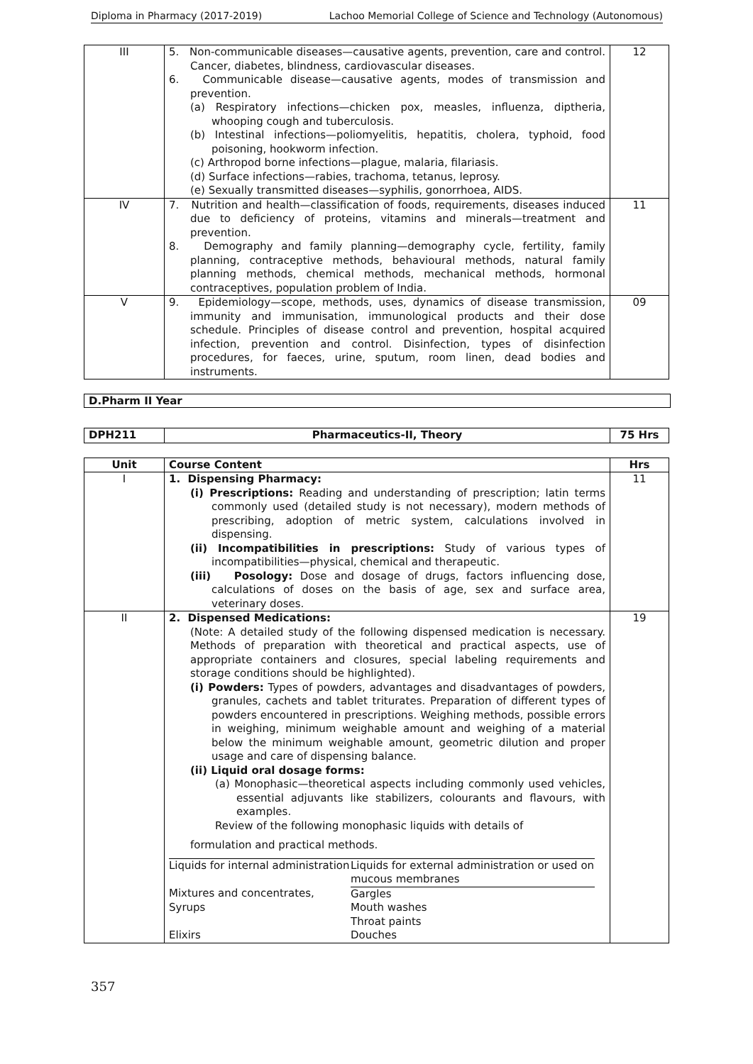Diploma in Pharmacy (2017-2019) Lachoo Memorial College of Science and Technology (Autonomous)
| III | 5. Non-communicable diseases—causative agents, prevention, care and control. Cancer, diabetes, blindness, cardiovascular diseases. 6. Communicable disease—causative agents, modes of transmission and prevention. (a) Respiratory infections—chicken pox, measles, influenza, diptheria, whooping cough and tuberculosis. (b) Intestinal infections—poliomyelitis, hepatitis, cholera, typhoid, food poisoning, hookworm infection. (c) Arthropod borne infections—plague, malaria, filariasis. (d) Surface infections—rabies, trachoma, tetanus, leprosy. (e) Sexually transmitted diseases—syphilis, gonorrhoea, AIDS. | 12 |
| IV | 7. Nutrition and health—classification of foods, requirements, diseases induced due to deficiency of proteins, vitamins and minerals—treatment and prevention. 8. Demography and family planning—demography cycle, fertility, family planning, contraceptive methods, behavioural methods, natural family planning methods, chemical methods, mechanical methods, hormonal contraceptives, population problem of India. | 11 |
| V | 9. Epidemiology—scope, methods, uses, dynamics of disease transmission, immunity and immunisation, immunological products and their dose schedule. Principles of disease control and prevention, hospital acquired infection, prevention and control. Disinfection, types of disinfection procedures, for faeces, urine, sputum, room linen, dead bodies and instruments. | 09 |
D.Pharm II Year
| DPH211 | Pharmaceutics-II, Theory | 75 Hrs |
| Unit | Course Content | Hrs |
| --- | --- | --- |
| I | 1. Dispensing Pharmacy: (i) Prescriptions: Reading and understanding of prescription; latin terms commonly used (detailed study is not necessary), modern methods of prescribing, adoption of metric system, calculations involved in dispensing. (ii) Incompatibilities in prescriptions: Study of various types of incompatibilities—physical, chemical and therapeutic. (iii) Posology: Dose and dosage of drugs, factors influencing dose, calculations of doses on the basis of age, sex and surface area, veterinary doses. | 11 |
| II | 2. Dispensed Medications: (Note: A detailed study of the following dispensed medication is necessary. Methods of preparation with theoretical and practical aspects, use of appropriate containers and closures, special labeling requirements and storage conditions should be highlighted). (i) Powders: Types of powders, advantages and disadvantages of powders, granules, cachets and tablet triturates. Preparation of different types of powders encountered in prescriptions. Weighing methods, possible errors in weighing, minimum weighable amount and weighing of a material below the minimum weighable amount, geometric dilution and proper usage and care of dispensing balance. (ii) Liquid oral dosage forms: (a) Monophasic—theoretical aspects including commonly used vehicles, essential adjuvants like stabilizers, colourants and flavours, with examples. Review of the following monophasic liquids with details of formulation and practical methods. / Liquids for internal administration / Liquids for external administration or used on mucous membranes / / Mixtures and concentrates, / Gargles / / Syrups / Mouth washes / / / Throat paints / / Elixirs / Douches / | 19 |
357